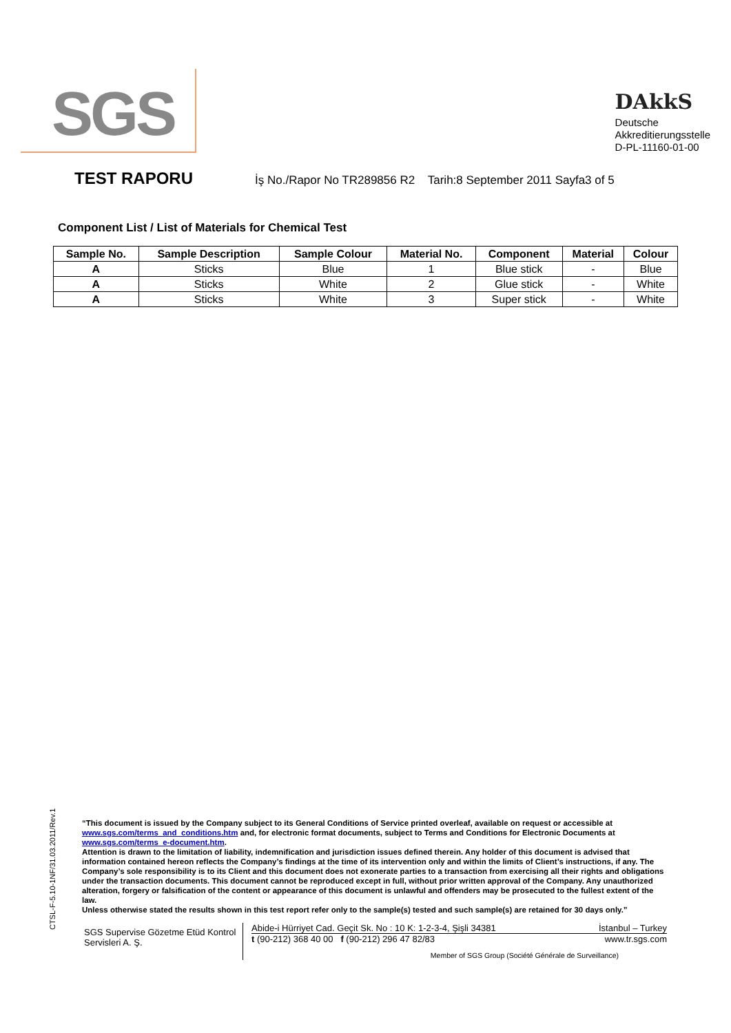SGS
DAkkS
Deutsche
Akkreditierungsstelle
D-PL-11160-01-00
TEST RAPORU
İş No./Rapor No TR289856 R2 Tarih:8 September 2011 Sayfa3 of 5
Component List / List of Materials for Chemical Test
| Sample No. | Sample Description | Sample Colour | Material No. | Component | Material | Colour |
| --- | --- | --- | --- | --- | --- | --- |
| A | Sticks | Blue | 1 | Blue stick | - | Blue |
| A | Sticks | White | 2 | Glue stick | - | White |
| A | Sticks | White | 3 | Super stick | - | White |
CTSL-F-5.10-1NF/31.03.2011/Rev.1
“This document is issued by the Company subject to its General Conditions of Service printed overleaf, available on request or accessible at www.sgs.com/terms_and_conditions.htm and, for electronic format documents, subject to Terms and Conditions for Electronic Documents at www.sgs.com/terms_e-document.htm.
Attention is drawn to the limitation of liability, indemnification and jurisdiction issues defined therein. Any holder of this document is advised that information contained hereon reflects the Company’s findings at the time of its intervention only and within the limits of Client’s instructions, if any. The Company’s sole responsibility is to its Client and this document does not exonerate parties to a transaction from exercising all their rights and obligations under the transaction documents. This document cannot be reproduced except in full, without prior written approval of the Company. Any unauthorized alteration, forgery or falsification of the content or appearance of this document is unlawful and offenders may be prosecuted to the fullest extent of the law.
Unless otherwise stated the results shown in this test report refer only to the sample(s) tested and such sample(s) are retained for 30 days only.”
SGS Supervise Gözetme Etüd Kontrol Servisleri A. Ş.
Abide-i Hürriyet Cad. Geçit Sk. No : 10 K: 1-2-3-4, Şişli 34381 İstanbul – Turkey
t (90-212) 368 40 00 f (90-212) 296 47 82/83 www.tr.sgs.com
Member of SGS Group (Société Générale de Surveillance)